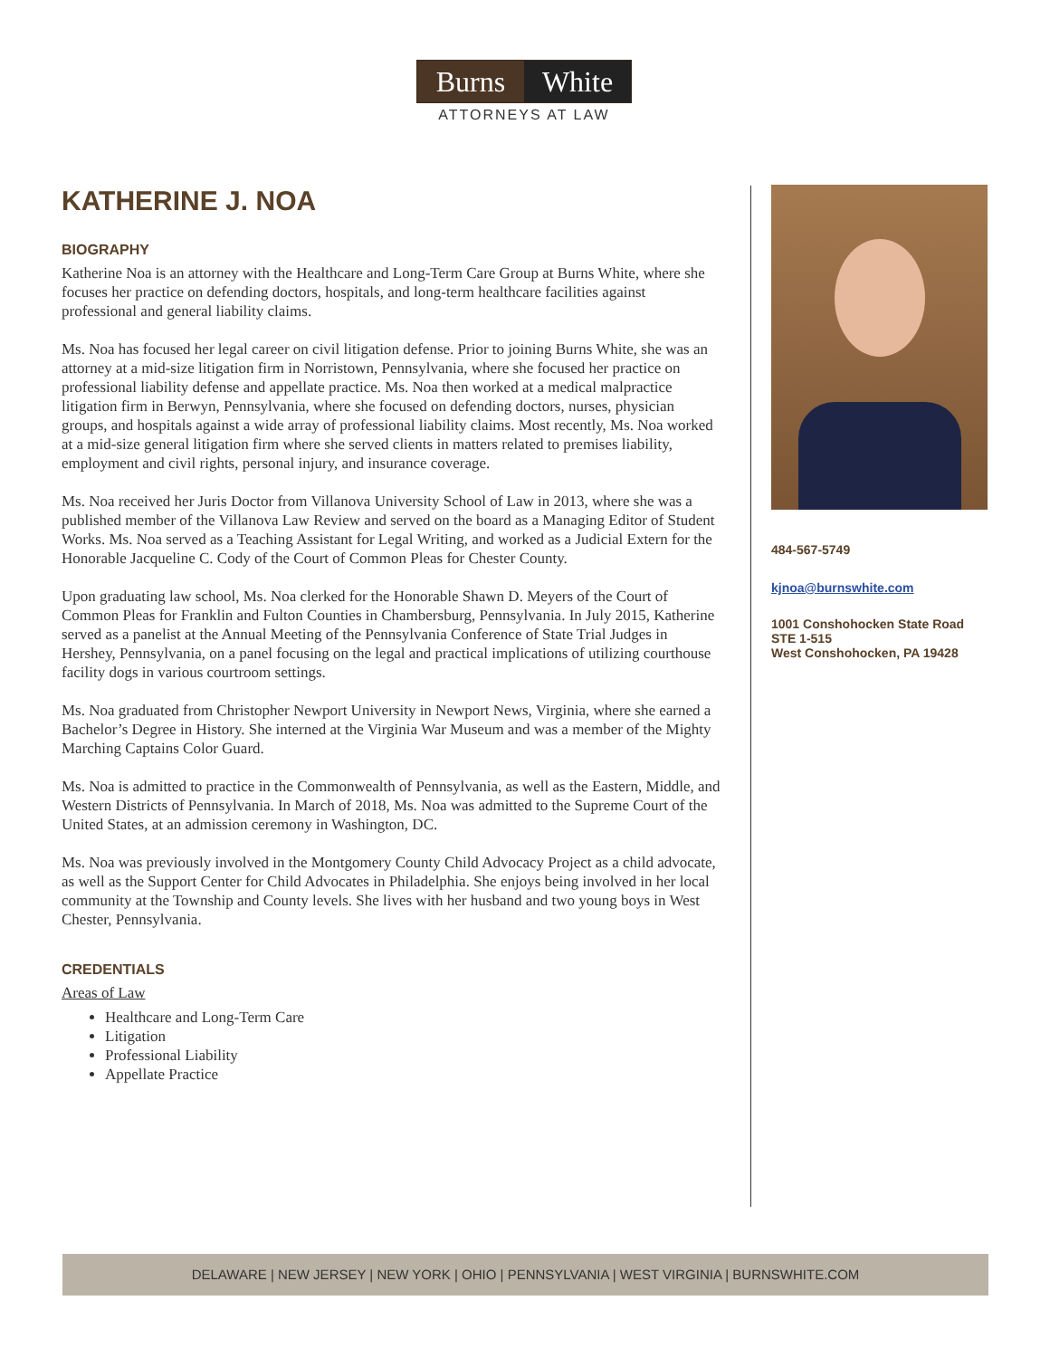Burns White
ATTORNEYS AT LAW
KATHERINE J. NOA
BIOGRAPHY
Katherine Noa is an attorney with the Healthcare and Long-Term Care Group at Burns White, where she focuses her practice on defending doctors, hospitals, and long-term healthcare facilities against professional and general liability claims.
Ms. Noa has focused her legal career on civil litigation defense. Prior to joining Burns White, she was an attorney at a mid-size litigation firm in Norristown, Pennsylvania, where she focused her practice on professional liability defense and appellate practice. Ms. Noa then worked at a medical malpractice litigation firm in Berwyn, Pennsylvania, where she focused on defending doctors, nurses, physician groups, and hospitals against a wide array of professional liability claims. Most recently, Ms. Noa worked at a mid-size general litigation firm where she served clients in matters related to premises liability, employment and civil rights, personal injury, and insurance coverage.
Ms. Noa received her Juris Doctor from Villanova University School of Law in 2013, where she was a published member of the Villanova Law Review and served on the board as a Managing Editor of Student Works. Ms. Noa served as a Teaching Assistant for Legal Writing, and worked as a Judicial Extern for the Honorable Jacqueline C. Cody of the Court of Common Pleas for Chester County.
Upon graduating law school, Ms. Noa clerked for the Honorable Shawn D. Meyers of the Court of Common Pleas for Franklin and Fulton Counties in Chambersburg, Pennsylvania. In July 2015, Katherine served as a panelist at the Annual Meeting of the Pennsylvania Conference of State Trial Judges in Hershey, Pennsylvania, on a panel focusing on the legal and practical implications of utilizing courthouse facility dogs in various courtroom settings.
Ms. Noa graduated from Christopher Newport University in Newport News, Virginia, where she earned a Bachelor’s Degree in History. She interned at the Virginia War Museum and was a member of the Mighty Marching Captains Color Guard.
Ms. Noa is admitted to practice in the Commonwealth of Pennsylvania, as well as the Eastern, Middle, and Western Districts of Pennsylvania. In March of 2018, Ms. Noa was admitted to the Supreme Court of the United States, at an admission ceremony in Washington, DC.
Ms. Noa was previously involved in the Montgomery County Child Advocacy Project as a child advocate, as well as the Support Center for Child Advocates in Philadelphia. She enjoys being involved in her local community at the Township and County levels. She lives with her husband and two young boys in West Chester, Pennsylvania.
CREDENTIALS
Areas of Law
Healthcare and Long-Term Care
Litigation
Professional Liability
Appellate Practice
484-567-5749
kjnoa@burnswhite.com
1001 Conshohocken State Road
STE 1-515
West Conshohocken, PA 19428
DELAWARE | NEW JERSEY | NEW YORK | OHIO | PENNSYLVANIA | WEST VIRGINIA | BURNSWHITE.COM